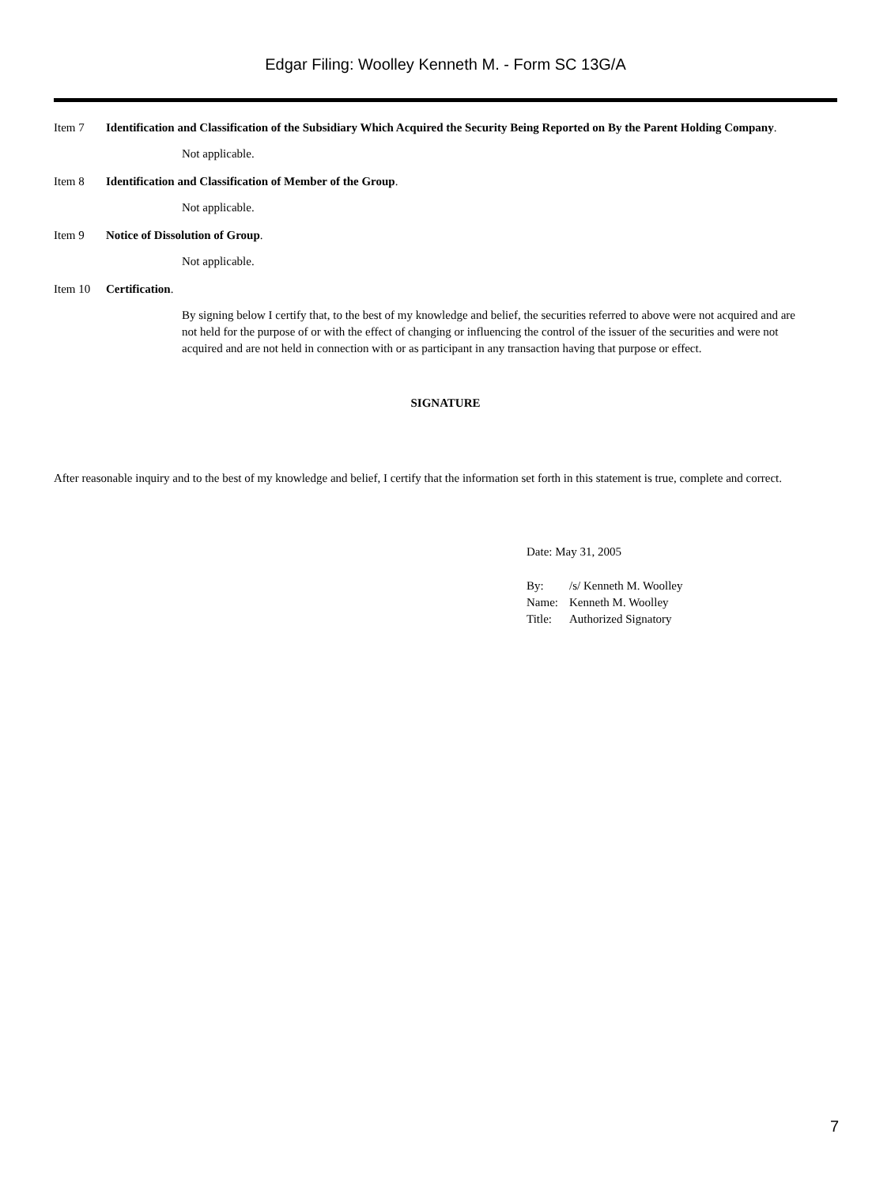Edgar Filing: Woolley Kenneth M. - Form SC 13G/A
Item 7 Identification and Classification of the Subsidiary Which Acquired the Security Being Reported on By the Parent Holding Company.
Not applicable.
Item 8 Identification and Classification of Member of the Group.
Not applicable.
Item 9 Notice of Dissolution of Group.
Not applicable.
Item 10 Certification.
By signing below I certify that, to the best of my knowledge and belief, the securities referred to above were not acquired and are not held for the purpose of or with the effect of changing or influencing the control of the issuer of the securities and were not acquired and are not held in connection with or as participant in any transaction having that purpose or effect.
SIGNATURE
After reasonable inquiry and to the best of my knowledge and belief, I certify that the information set forth in this statement is true, complete and correct.
Date: May 31, 2005
| By: | /s/ Kenneth M. Woolley |
| Name: | Kenneth M. Woolley |
| Title: | Authorized Signatory |
7